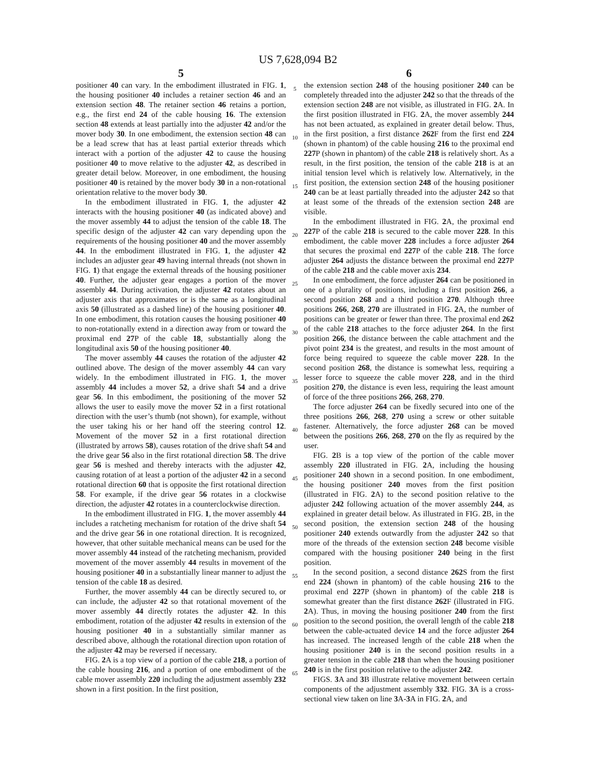US 7,628,094 B2
5
positioner 40 can vary. In the embodiment illustrated in FIG. 1, the housing positioner 40 includes a retainer section 46 and an extension section 48. The retainer section 46 retains a portion, e.g., the first end 24 of the cable housing 16. The extension section 48 extends at least partially into the adjuster 42 and/or the mover body 30. In one embodiment, the extension section 48 can be a lead screw that has at least partial exterior threads which interact with a portion of the adjuster 42 to cause the housing positioner 40 to move relative to the adjuster 42, as described in greater detail below. Moreover, in one embodiment, the housing positioner 40 is retained by the mover body 30 in a non-rotational orientation relative to the mover body 30.
In the embodiment illustrated in FIG. 1, the adjuster 42 interacts with the housing positioner 40 (as indicated above) and the mover assembly 44 to adjust the tension of the cable 18. The specific design of the adjuster 42 can vary depending upon the requirements of the housing positioner 40 and the mover assembly 44. In the embodiment illustrated in FIG. 1, the adjuster 42 includes an adjuster gear 49 having internal threads (not shown in FIG. 1) that engage the external threads of the housing positioner 40. Further, the adjuster gear engages a portion of the mover assembly 44. During activation, the adjuster 42 rotates about an adjuster axis that approximates or is the same as a longitudinal axis 50 (illustrated as a dashed line) of the housing positioner 40. In one embodiment, this rotation causes the housing positioner 40 to non-rotationally extend in a direction away from or toward the proximal end 27 P of the cable 18, substantially along the longitudinal axis 50 of the housing positioner 40.
The mover assembly 44 causes the rotation of the adjuster 42 outlined above. The design of the mover assembly 44 can vary widely. In the embodiment illustrated in FIG. 1, the mover assembly 44 includes a mover 52, a drive shaft 54 and a drive gear 56. In this embodiment, the positioning of the mover 52 allows the user to easily move the mover 52 in a first rotational direction with the user’s thumb (not shown), for example, without the user taking his or her hand off the steering control 12. Movement of the mover 52 in a first rotational direction (illustrated by arrows 58), causes rotation of the drive shaft 54 and the drive gear 56 also in the first rotational direction 58. The drive gear 56 is meshed and thereby interacts with the adjuster 42, causing rotation of at least a portion of the adjuster 42 in a second rotational direction 60 that is opposite the first rotational direction 58. For example, if the drive gear 56 rotates in a clockwise direction, the adjuster 42 rotates in a counterclockwise direction.
In the embodiment illustrated in FIG. 1, the mover assembly 44 includes a ratcheting mechanism for rotation of the drive shaft 54 and the drive gear 56 in one rotational direction. It is recognized, however, that other suitable mechanical means can be used for the mover assembly 44 instead of the ratcheting mechanism, provided movement of the mover assembly 44 results in movement of the housing positioner 40 in a substantially linear manner to adjust the tension of the cable 18 as desired.
Further, the mover assembly 44 can be directly secured to, or can include, the adjuster 42 so that rotational movement of the mover assembly 44 directly rotates the adjuster 42. In this embodiment, rotation of the adjuster 42 results in extension of the housing positioner 40 in a substantially similar manner as described above, although the rotational direction upon rotation of the adjuster 42 may be reversed if necessary.
FIG. 2 A is a top view of a portion of the cable 218, a portion of the cable housing 216, and a portion of one embodiment of the cable mover assembly 220 including the adjustment assembly 232 shown in a first position. In the first position,
5
10
15
20
25
30
35
40
45
50
55
60
65
6
the extension section 248 of the housing positioner 240 can be completely threaded into the adjuster 242 so that the threads of the extension section 248 are not visible, as illustrated in FIG. 2 A. In the first position illustrated in FIG. 2 A, the mover assembly 244 has not been actuated, as explained in greater detail below. Thus, in the first position, a first distance 262 F from the first end 224 (shown in phantom) of the cable housing 216 to the proximal end 227 P (shown in phantom) of the cable 218 is relatively short. As a result, in the first position, the tension of the cable 218 is at an initial tension level which is relatively low. Alternatively, in the first position, the extension section 248 of the housing positioner 240 can be at least partially threaded into the adjuster 242 so that at least some of the threads of the extension section 248 are visible.
In the embodiment illustrated in FIG. 2 A, the proximal end 227 P of the cable 218 is secured to the cable mover 228. In this embodiment, the cable mover 228 includes a force adjuster 264 that secures the proximal end 227 P of the cable 218. The force adjuster 264 adjusts the distance between the proximal end 227 P of the cable 218 and the cable mover axis 234.
In one embodiment, the force adjuster 264 can be positioned in one of a plurality of positions, including a first position 266, a second position 268 and a third position 270. Although three positions 266, 268, 270 are illustrated in FIG. 2 A, the number of positions can be greater or fewer than three. The proximal end 262 of the cable 218 attaches to the force adjuster 264. In the first position 266, the distance between the cable attachment and the pivot point 234 is the greatest, and results in the most amount of force being required to squeeze the cable mover 228. In the second position 268, the distance is somewhat less, requiring a lesser force to squeeze the cable mover 228, and in the third position 270, the distance is even less, requiring the least amount of force of the three positions 266, 268, 270.
The force adjuster 264 can be fixedly secured into one of the three positions 266, 268, 270 using a screw or other suitable fastener. Alternatively, the force adjuster 268 can be moved between the positions 266, 268, 270 on the fly as required by the user.
FIG. 2 B is a top view of the portion of the cable mover assembly 220 illustrated in FIG. 2 A, including the housing positioner 240 shown in a second position. In one embodiment, the housing positioner 240 moves from the first position (illustrated in FIG. 2 A) to the second position relative to the adjuster 242 following actuation of the mover assembly 244, as explained in greater detail below. As illustrated in FIG. 2 B, in the second position, the extension section 248 of the housing positioner 240 extends outwardly from the adjuster 242 so that more of the threads of the extension section 248 become visible compared with the housing positioner 240 being in the first position.
In the second position, a second distance 262 S from the first end 224 (shown in phantom) of the cable housing 216 to the proximal end 227 P (shown in phantom) of the cable 218 is somewhat greater than the first distance 262 F (illustrated in FIG. 2 A). Thus, in moving the housing positioner 240 from the first position to the second position, the overall length of the cable 218 between the cable-actuated device 14 and the force adjuster 264 has increased. The increased length of the cable 218 when the housing positioner 240 is in the second position results in a greater tension in the cable 218 than when the housing positioner 240 is in the first position relative to the adjuster 242.
FIGS. 3 A and 3 B illustrate relative movement between certain components of the adjustment assembly 332. FIG. 3 A is a cross-sectional view taken on line 3 A-3 A in FIG. 2 A, and